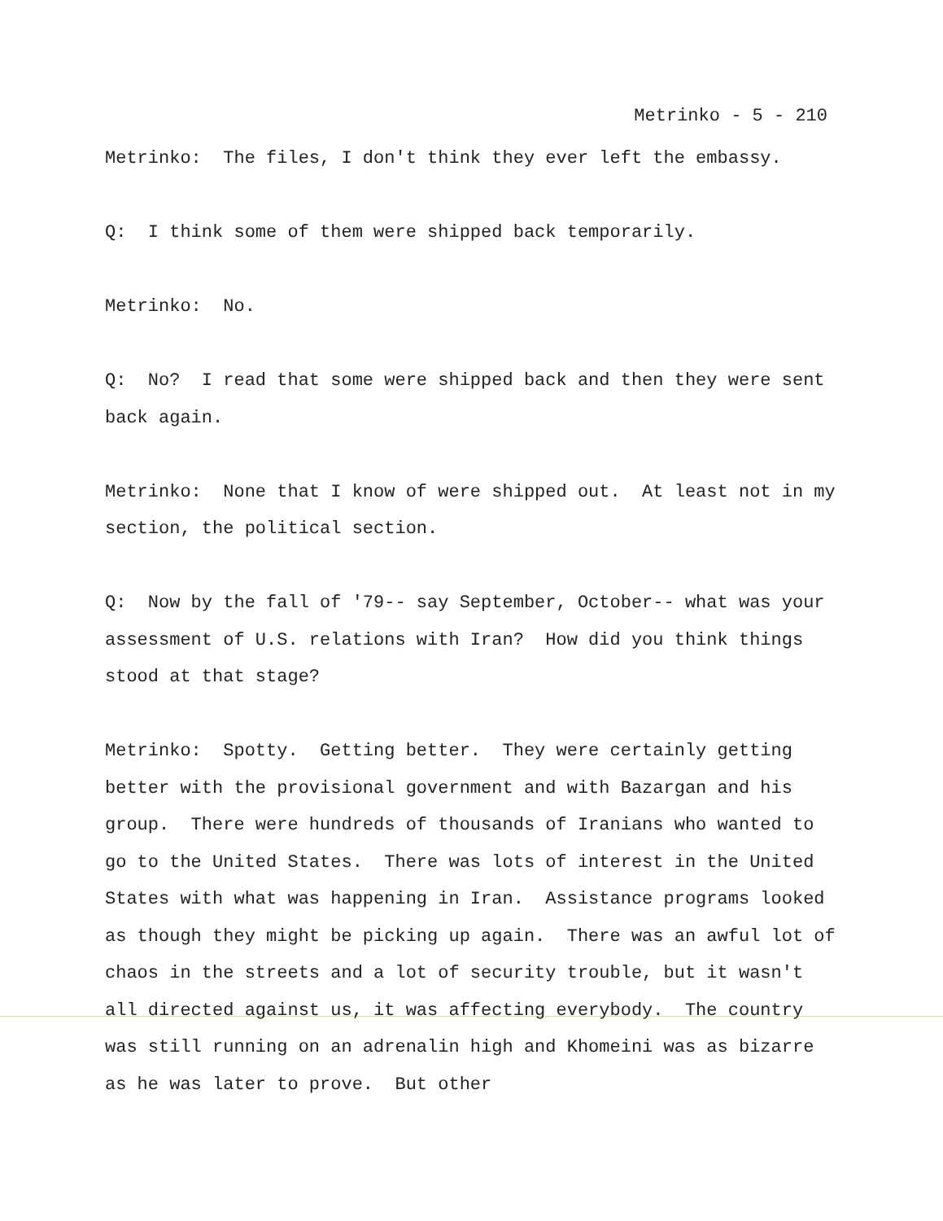Metrinko - 5 - 210
Metrinko: The files, I don't think they ever left the embassy.
Q: I think some of them were shipped back temporarily.
Metrinko: No.
Q: No? I read that some were shipped back and then they were sent back again.
Metrinko: None that I know of were shipped out. At least not in my section, the political section.
Q: Now by the fall of '79-- say September, October-- what was your assessment of U.S. relations with Iran? How did you think things stood at that stage?
Metrinko: Spotty. Getting better. They were certainly getting better with the provisional government and with Bazargan and his group. There were hundreds of thousands of Iranians who wanted to go to the United States. There was lots of interest in the United States with what was happening in Iran. Assistance programs looked as though they might be picking up again. There was an awful lot of chaos in the streets and a lot of security trouble, but it wasn't all directed against us, it was affecting everybody. The country was still running on an adrenalin high and Khomeini was as bizarre as he was later to prove. But other